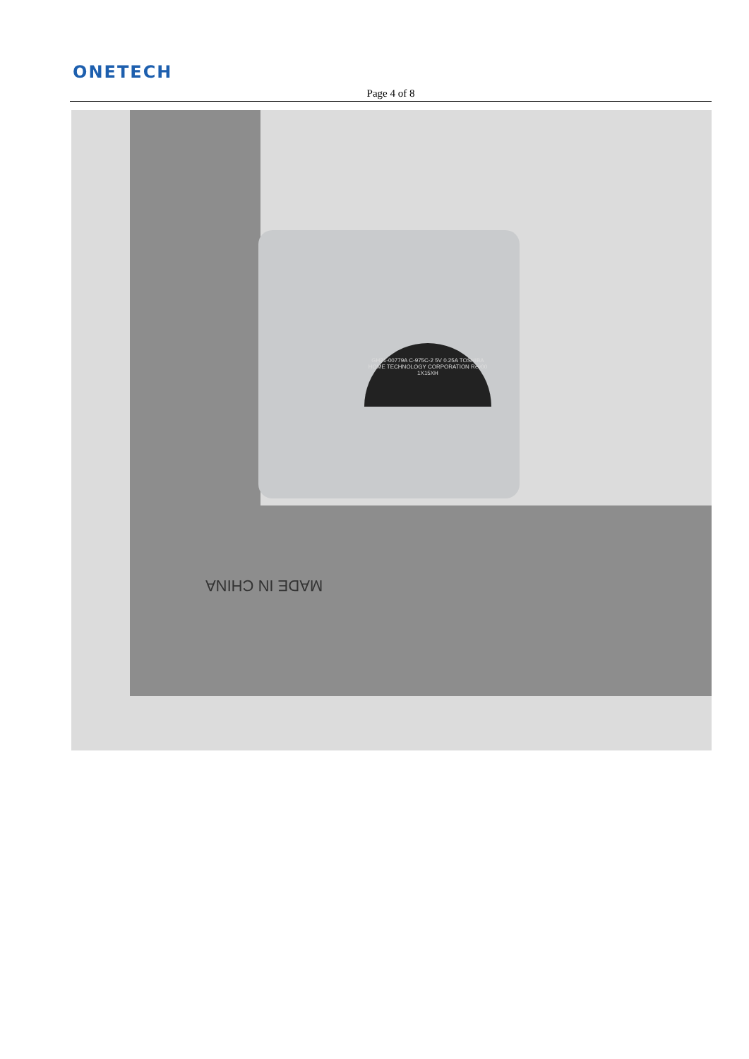ONETECH
Page 4 of 8
GH31-00779A C-975C-2 5V 0.25A TOSHIBA HOME TECHNOLOGY CORPORATION Rev00 1X15XH
MADE IN CHINA